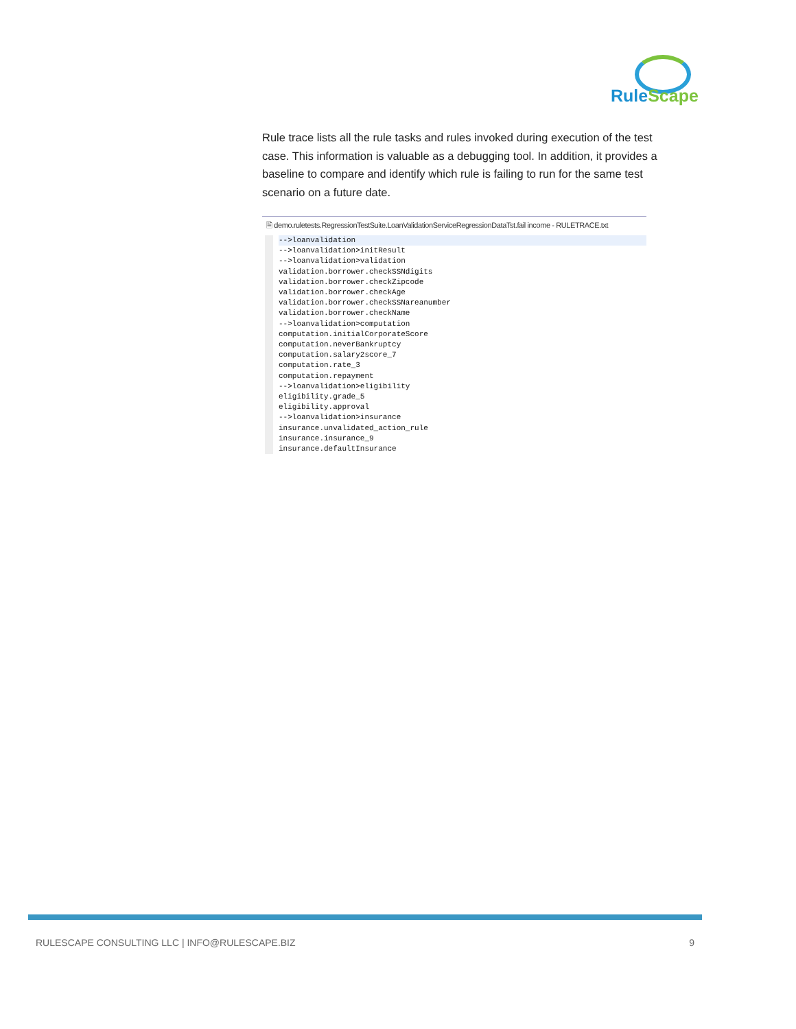RuleScape
Rule trace lists all the rule tasks and rules invoked during execution of the test case. This information is valuable as a debugging tool. In addition, it provides a baseline to compare and identify which rule is failing to run for the same test scenario on a future date.
🗎 demo.ruletests.RegressionTestSuite.LoanValidationServiceRegressionDataTst.fail income - RULETRACE.txt
-->loanvalidation
-->loanvalidation>initResult -->loanvalidation>validation validation.borrower.checkSSNdigits validation.borrower.checkZipcode validation.borrower.checkAge validation.borrower.checkSSNareanumber validation.borrower.checkName -->loanvalidation>computation computation.initialCorporateScore computation.neverBankruptcy computation.salary2score_7 computation.rate_3 computation.repayment -->loanvalidation>eligibility eligibility.grade_5 eligibility.approval -->loanvalidation>insurance insurance.unvalidated_action_rule insurance.insurance_9 insurance.defaultInsurance
RULESCAPE CONSULTING LLC | INFO@RULESCAPE.BIZ 9